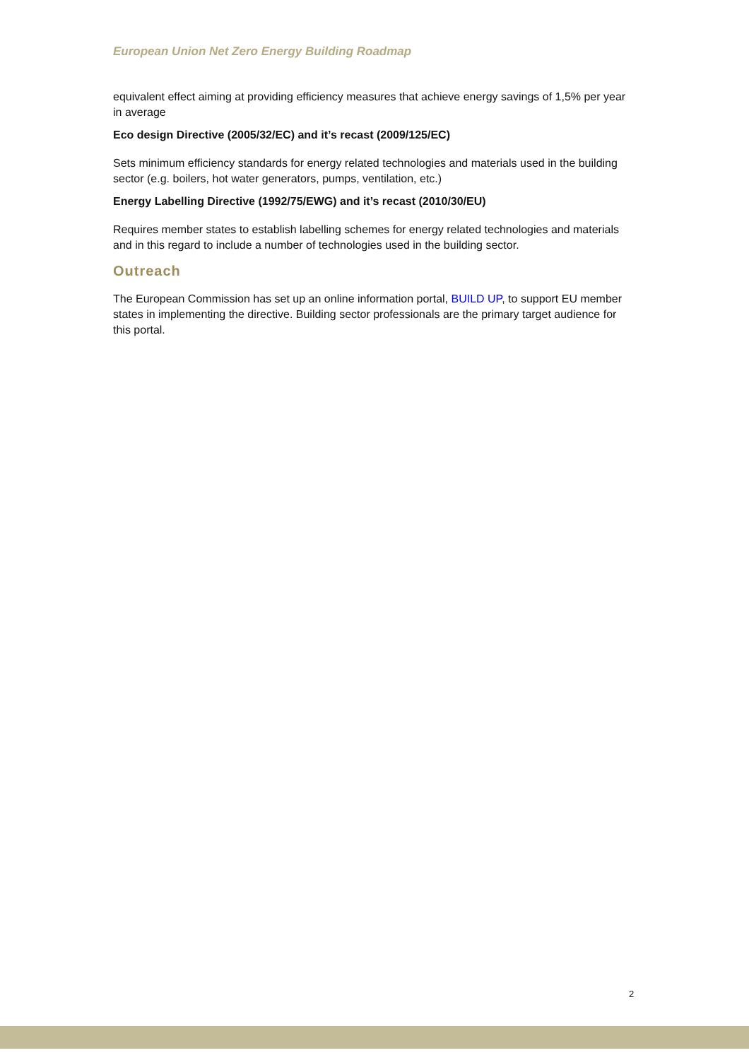European Union Net Zero Energy Building Roadmap
equivalent effect aiming at providing efficiency measures that achieve energy savings of 1,5% per year in average
Eco design Directive (2005/32/EC) and it’s recast (2009/125/EC)
Sets minimum efficiency standards for energy related technologies and materials used in the building sector (e.g. boilers, hot water generators, pumps, ventilation, etc.)
Energy Labelling Directive (1992/75/EWG) and it’s recast (2010/30/EU)
Requires member states to establish labelling schemes for energy related technologies and materials and in this regard to include a number of technologies used in the building sector.
Outreach
The European Commission has set up an online information portal, BUILD UP, to support EU member states in implementing the directive. Building sector professionals are the primary target audience for this portal.
2